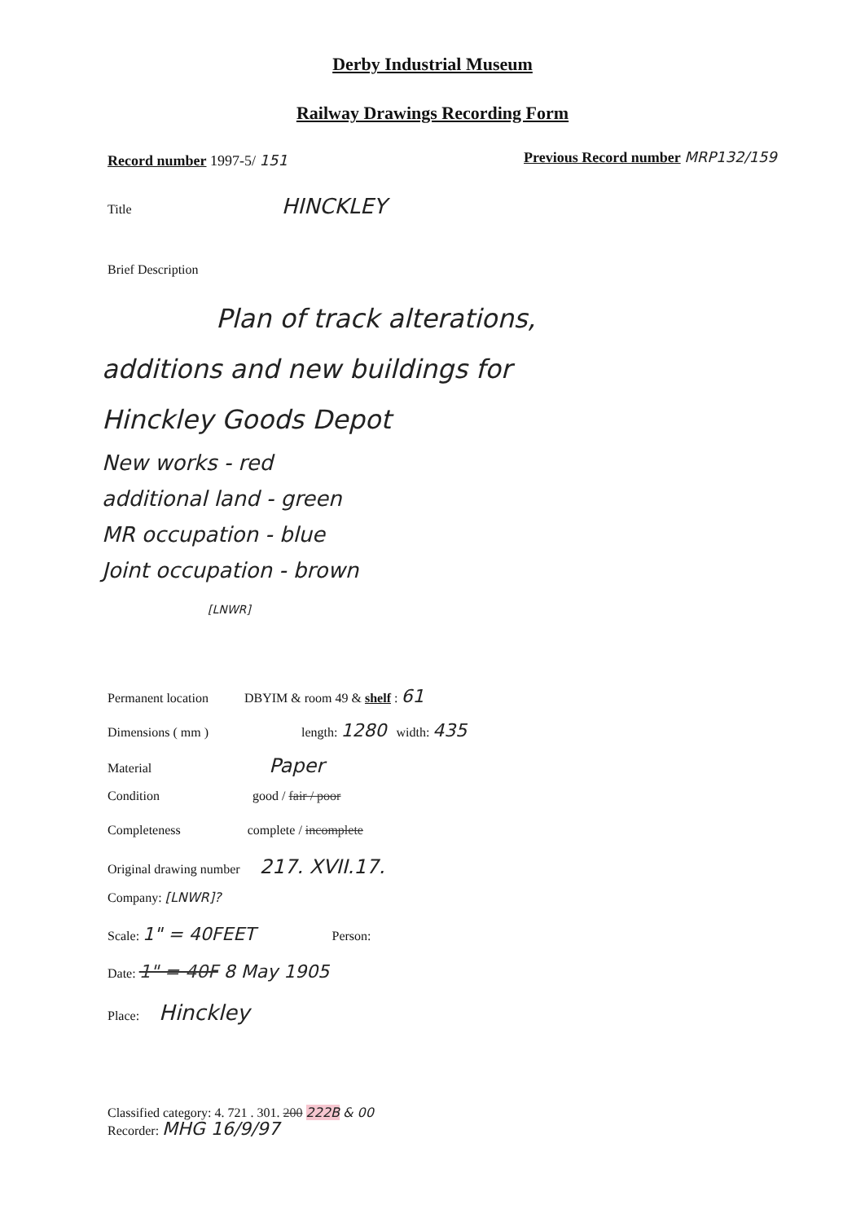Derby Industrial Museum
Railway Drawings Recording Form
Record number 1997-5/ 151
Previous Record number MRP132/159
Title HINCKLEY
Brief Description
Plan of track alterations,
additions and new buildings for
Hinckley Goods Depot
New works - red
additional land - green
MR occupation - blue
Joint occupation - brown
[LNWR]
Permanent location DBYIM & room 49 & shelf : 61
Dimensions ( mm ) length: 1280 width: 435
Material Paper
Condition good / fair / poor
Completeness complete / incomplete
Original drawing number 217. XVII.17.
Company: [LNWR]?
Scale: 1" = 40FEET Person:
Date: 1" = 40F 8 May 1905
Place: Hinckley
Classified category: 4. 721 . 301. 200 222B & 00
Recorder: MHG 16/9/97